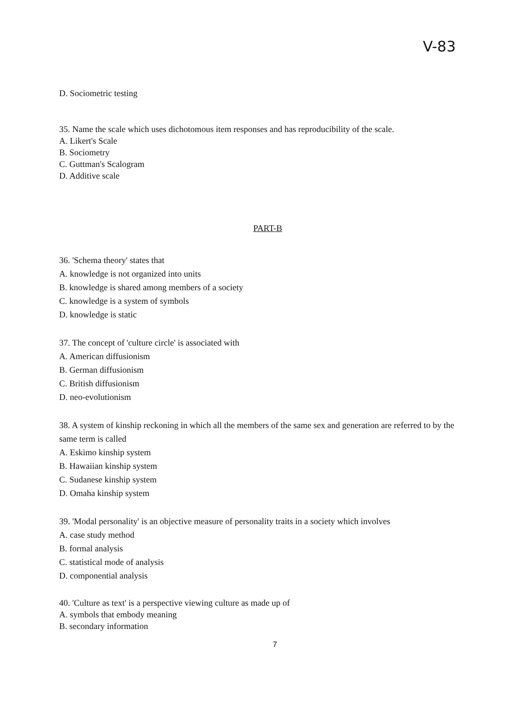V-83
D. Sociometric testing
35. Name the scale which uses dichotomous item responses and has reproducibility of the scale.
A. Likert's Scale
B. Sociometry
C. Guttman's Scalogram
D. Additive scale
PART-B
36. 'Schema theory' states that
A. knowledge is not organized into units
B. knowledge is shared among members of a society
C. knowledge is a system of symbols
D. knowledge is static
37. The concept of 'culture circle' is associated with
A. American diffusionism
B. German diffusionism
C. British diffusionism
D. neo-evolutionism
38. A system of kinship reckoning in which all the members of the same sex and generation are referred to by the same term is called
A. Eskimo kinship system
B. Hawaiian kinship system
C. Sudanese kinship system
D. Omaha kinship system
39. 'Modal personality' is an objective measure of personality traits in a society which involves
A. case study method
B. formal analysis
C. statistical mode of analysis
D. componential analysis
40. 'Culture as text' is a perspective viewing culture as made up of
A. symbols that embody meaning
B. secondary information
7